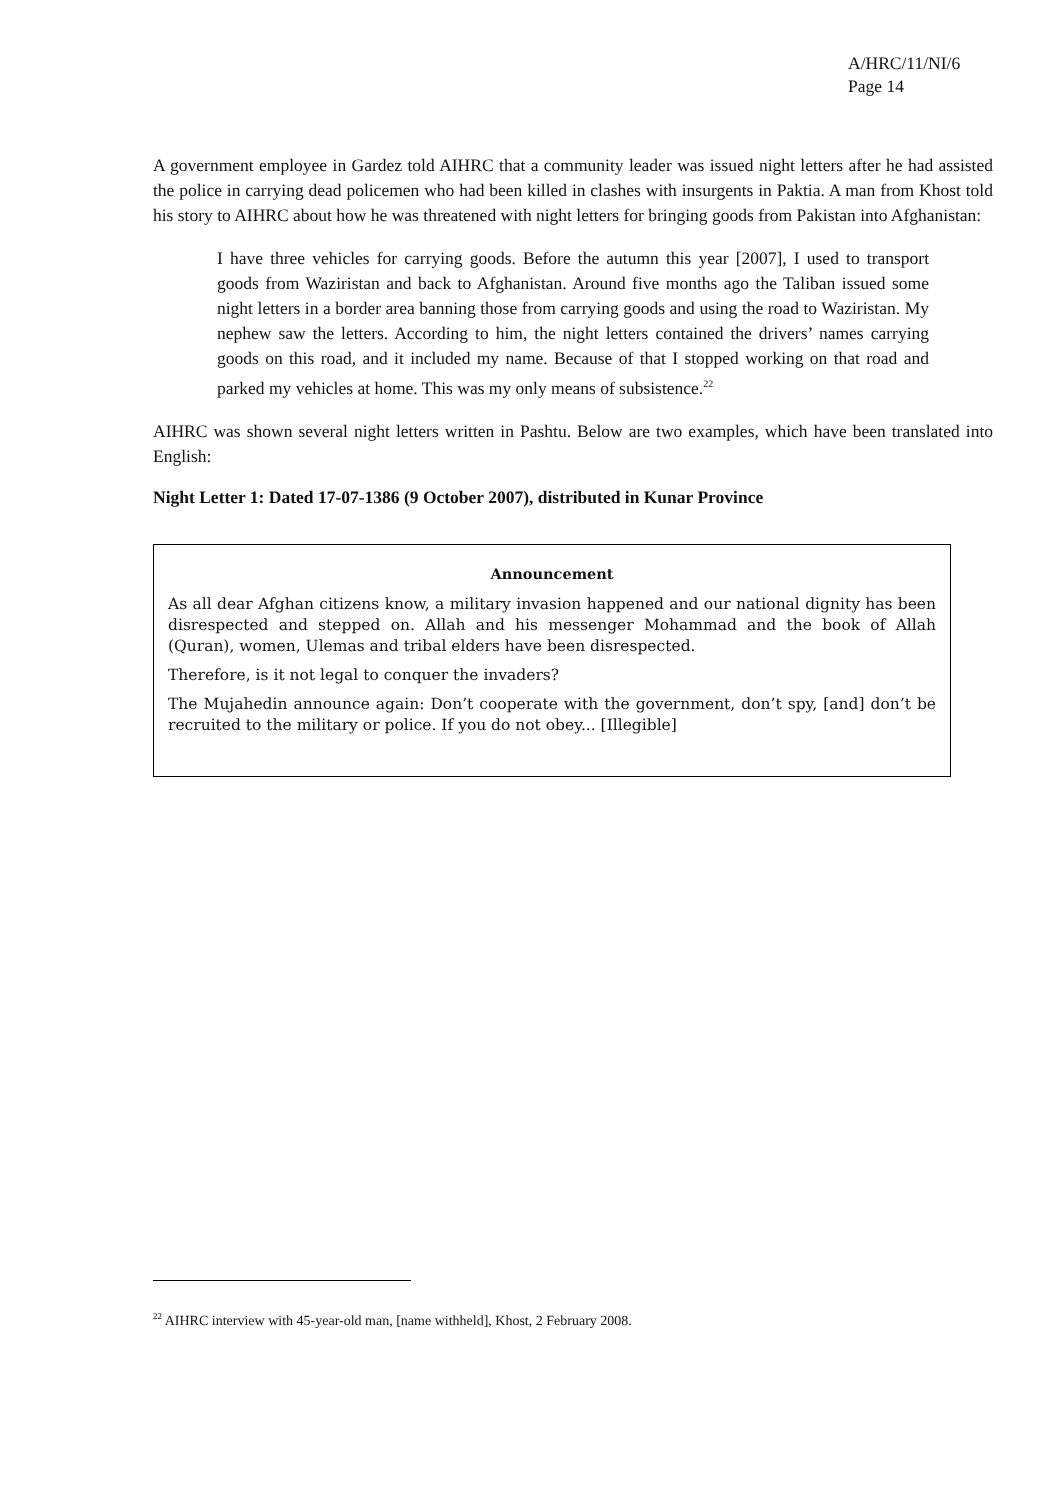A/HRC/11/NI/6
Page 14
A government employee in Gardez told AIHRC that a community leader was issued night letters after he had assisted the police in carrying dead policemen who had been killed in clashes with insurgents in Paktia. A man from Khost told his story to AIHRC about how he was threatened with night letters for bringing goods from Pakistan into Afghanistan:
I have three vehicles for carrying goods. Before the autumn this year [2007], I used to transport goods from Waziristan and back to Afghanistan. Around five months ago the Taliban issued some night letters in a border area banning those from carrying goods and using the road to Waziristan. My nephew saw the letters. According to him, the night letters contained the drivers’ names carrying goods on this road, and it included my name. Because of that I stopped working on that road and parked my vehicles at home. This was my only means of subsistence.<sup>22</sup>
AIHRC was shown several night letters written in Pashtu. Below are two examples, which have been translated into English:
Night Letter 1: Dated 17-07-1386 (9 October 2007), distributed in Kunar Province
Announcement
As all dear Afghan citizens know, a military invasion happened and our national dignity has been disrespected and stepped on. Allah and his messenger Mohammad and the book of Allah (Quran), women, Ulemas and tribal elders have been disrespected.
Therefore, is it not legal to conquer the invaders?
The Mujahedin announce again: Don’t cooperate with the government, don’t spy, [and] don’t be recruited to the military or police. If you do not obey... [Illegible]
<sup>22</sup> AIHRC interview with 45-year-old man, [name withheld], Khost, 2 February 2008.